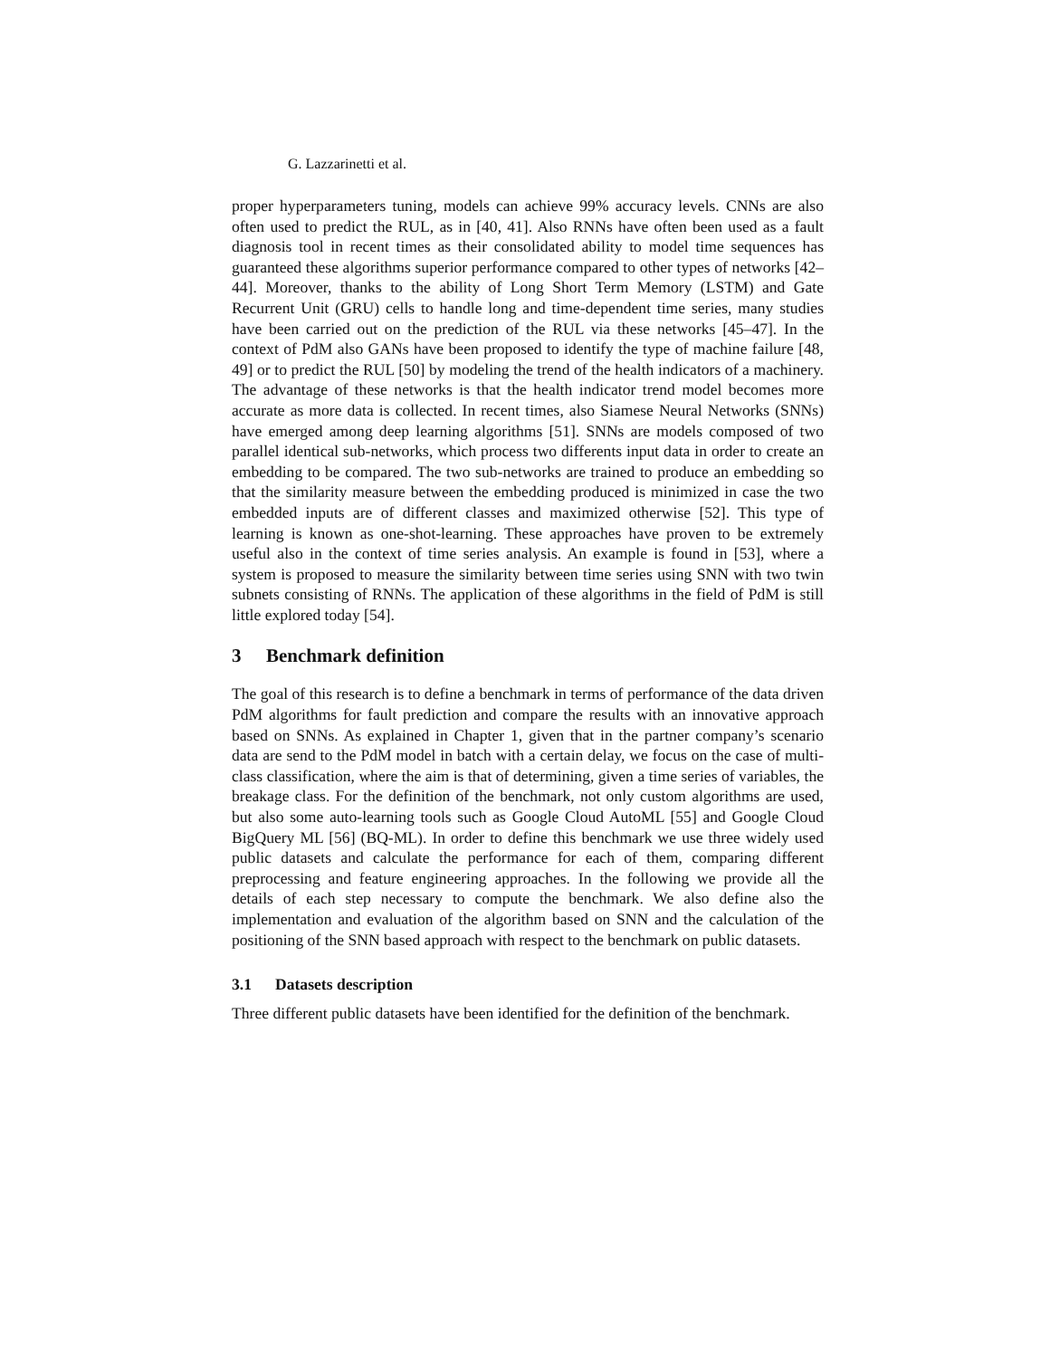G. Lazzarinetti et al.
proper hyperparameters tuning, models can achieve 99% accuracy levels. CNNs are also often used to predict the RUL, as in [40, 41]. Also RNNs have often been used as a fault diagnosis tool in recent times as their consolidated ability to model time sequences has guaranteed these algorithms superior performance compared to other types of networks [42–44]. Moreover, thanks to the ability of Long Short Term Memory (LSTM) and Gate Recurrent Unit (GRU) cells to handle long and time-dependent time series, many studies have been carried out on the prediction of the RUL via these networks [45–47]. In the context of PdM also GANs have been proposed to identify the type of machine failure [48, 49] or to predict the RUL [50] by modeling the trend of the health indicators of a machinery. The advantage of these networks is that the health indicator trend model becomes more accurate as more data is collected. In recent times, also Siamese Neural Networks (SNNs) have emerged among deep learning algorithms [51]. SNNs are models composed of two parallel identical sub-networks, which process two differents input data in order to create an embedding to be compared. The two sub-networks are trained to produce an embedding so that the similarity measure between the embedding produced is minimized in case the two embedded inputs are of different classes and maximized otherwise [52]. This type of learning is known as one-shot-learning. These approaches have proven to be extremely useful also in the context of time series analysis. An example is found in [53], where a system is proposed to measure the similarity between time series using SNN with two twin subnets consisting of RNNs. The application of these algorithms in the field of PdM is still little explored today [54].
3 Benchmark definition
The goal of this research is to define a benchmark in terms of performance of the data driven PdM algorithms for fault prediction and compare the results with an innovative approach based on SNNs. As explained in Chapter 1, given that in the partner company’s scenario data are send to the PdM model in batch with a certain delay, we focus on the case of multi-class classification, where the aim is that of determining, given a time series of variables, the breakage class. For the definition of the benchmark, not only custom algorithms are used, but also some auto-learning tools such as Google Cloud AutoML [55] and Google Cloud BigQuery ML [56] (BQ-ML). In order to define this benchmark we use three widely used public datasets and calculate the performance for each of them, comparing different preprocessing and feature engineering approaches. In the following we provide all the details of each step necessary to compute the benchmark. We also define also the implementation and evaluation of the algorithm based on SNN and the calculation of the positioning of the SNN based approach with respect to the benchmark on public datasets.
3.1 Datasets description
Three different public datasets have been identified for the definition of the benchmark.